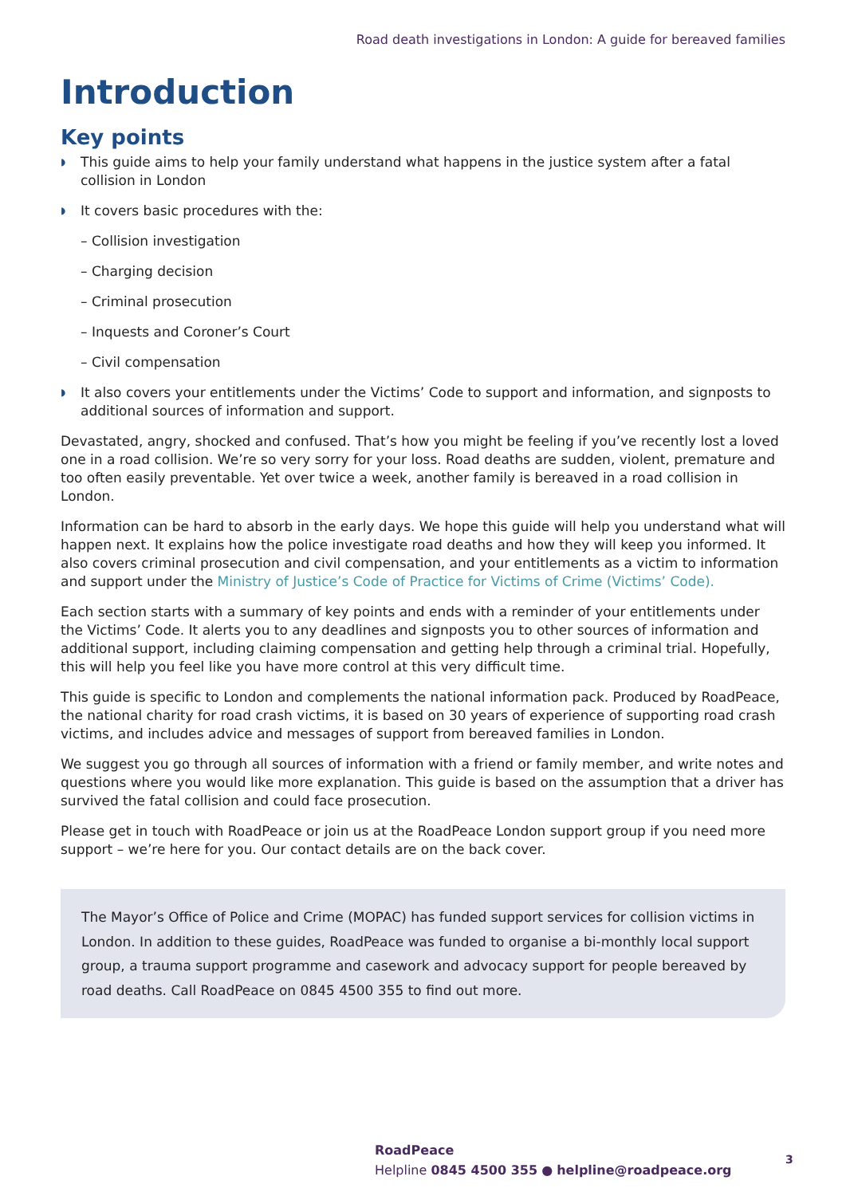Road death investigations in London: A guide for bereaved families
Introduction
Key points
◗ This guide aims to help your family understand what happens in the justice system after a fatal collision in London
◗ It covers basic procedures with the:
– Collision investigation
– Charging decision
– Criminal prosecution
– Inquests and Coroner’s Court
– Civil compensation
◗ It also covers your entitlements under the Victims’ Code to support and information, and signposts to additional sources of information and support.
Devastated, angry, shocked and confused. That’s how you might be feeling if you’ve recently lost a loved one in a road collision. We’re so very sorry for your loss. Road deaths are sudden, violent, premature and too often easily preventable. Yet over twice a week, another family is bereaved in a road collision in London.
Information can be hard to absorb in the early days. We hope this guide will help you understand what will happen next. It explains how the police investigate road deaths and how they will keep you informed. It also covers criminal prosecution and civil compensation, and your entitlements as a victim to information and support under the Ministry of Justice’s Code of Practice for Victims of Crime (Victims’ Code).
Each section starts with a summary of key points and ends with a reminder of your entitlements under the Victims’ Code. It alerts you to any deadlines and signposts you to other sources of information and additional support, including claiming compensation and getting help through a criminal trial. Hopefully, this will help you feel like you have more control at this very difficult time.
This guide is specific to London and complements the national information pack. Produced by RoadPeace, the national charity for road crash victims, it is based on 30 years of experience of supporting road crash victims, and includes advice and messages of support from bereaved families in London.
We suggest you go through all sources of information with a friend or family member, and write notes and questions where you would like more explanation. This guide is based on the assumption that a driver has survived the fatal collision and could face prosecution.
Please get in touch with RoadPeace or join us at the RoadPeace London support group if you need more support – we’re here for you. Our contact details are on the back cover.
The Mayor’s Office of Police and Crime (MOPAC) has funded support services for collision victims in London. In addition to these guides, RoadPeace was funded to organise a bi-monthly local support group, a trauma support programme and casework and advocacy support for people bereaved by road deaths. Call RoadPeace on 0845 4500 355 to find out more.
RoadPeace
Helpline 0845 4500 355 ● helpline@roadpeace.org
3